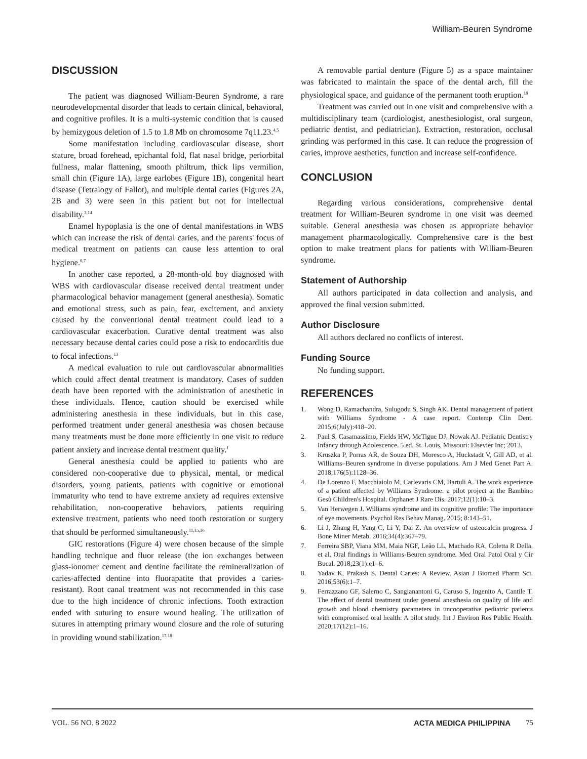William-Beuren Syndrome
DISCUSSION
The patient was diagnosed William-Beuren Syndrome, a rare neurodevelopmental disorder that leads to certain clinical, behavioral, and cognitive profiles. It is a multi-systemic condition that is caused by hemizygous deletion of 1.5 to 1.8 Mb on chromosome 7q11.23.<sup>4,5</sup>
Some manifestation including cardiovascular disease, short stature, broad forehead, epichantal fold, flat nasal bridge, periorbital fullness, malar flattening, smooth philtrum, thick lips vermilion, small chin (Figure 1A), large earlobes (Figure 1B), congenital heart disease (Tetralogy of Fallot), and multiple dental caries (Figures 2A, 2B and 3) were seen in this patient but not for intellectual disability.<sup>3,14</sup>
Enamel hypoplasia is the one of dental manifestations in WBS which can increase the risk of dental caries, and the parents' focus of medical treatment on patients can cause less attention to oral hygiene.<sup>6,7</sup>
In another case reported, a 28-month-old boy diagnosed with WBS with cardiovascular disease received dental treatment under pharmacological behavior management (general anesthesia). Somatic and emotional stress, such as pain, fear, excitement, and anxiety caused by the conventional dental treatment could lead to a cardiovascular exacerbation. Curative dental treatment was also necessary because dental caries could pose a risk to endocarditis due to focal infections.<sup>13</sup>
A medical evaluation to rule out cardiovascular abnormalities which could affect dental treatment is mandatory. Cases of sudden death have been reported with the administration of anesthetic in these individuals. Hence, caution should be exercised while administering anesthesia in these individuals, but in this case, performed treatment under general anesthesia was chosen because many treatments must be done more efficiently in one visit to reduce patient anxiety and increase dental treatment quality.<sup>1</sup>
General anesthesia could be applied to patients who are considered non-cooperative due to physical, mental, or medical disorders, young patients, patients with cognitive or emotional immaturity who tend to have extreme anxiety ad requires extensive rehabilitation, non-cooperative behaviors, patients requiring extensive treatment, patients who need tooth restoration or surgery that should be performed simultaneously.<sup>11,15,16</sup>
GIC restorations (Figure 4) were chosen because of the simple handling technique and fluor release (the ion exchanges between glass-ionomer cement and dentine facilitate the remineralization of caries-affected dentine into fluorapatite that provides a caries-resistant). Root canal treatment was not recommended in this case due to the high incidence of chronic infections. Tooth extraction ended with suturing to ensure wound healing. The utilization of sutures in attempting primary wound closure and the role of suturing in providing wound stabilization.<sup>17,18</sup>
A removable partial denture (Figure 5) as a space maintainer was fabricated to maintain the space of the dental arch, fill the physiological space, and guidance of the permanent tooth eruption.<sup>19</sup>
Treatment was carried out in one visit and comprehensive with a multidisciplinary team (cardiologist, anesthesiologist, oral surgeon, pediatric dentist, and pediatrician). Extraction, restoration, occlusal grinding was performed in this case. It can reduce the progression of caries, improve aesthetics, function and increase self-confidence.
CONCLUSION
Regarding various considerations, comprehensive dental treatment for William-Beuren syndrome in one visit was deemed suitable. General anesthesia was chosen as appropriate behavior management pharmacologically. Comprehensive care is the best option to make treatment plans for patients with William-Beuren syndrome.
Statement of Authorship
All authors participated in data collection and analysis, and approved the final version submitted.
Author Disclosure
All authors declared no conflicts of interest.
Funding Source
No funding support.
REFERENCES
1. Wong D, Ramachandra, Sulugodu S, Singh AK. Dental management of patient with Williams Syndrome - A case report. Contemp Clin Dent. 2015;6(July):418–20.
2. Paul S. Casamassimo, Fields HW, McTigue DJ, Nowak AJ. Pediatric Dentistry Infancy through Adolescence. 5 ed. St. Louis, Missouri: Elsevier Inc; 2013.
3. Kruszka P, Porras AR, de Souza DH, Moresco A, Huckstadt V, Gill AD, et al. Williams–Beuren syndrome in diverse populations. Am J Med Genet Part A. 2018;176(5):1128–36.
4. De Lorenzo F, Macchiaiolo M, Carlevaris CM, Bartuli A. The work experience of a patient affected by Williams Syndrome: a pilot project at the Bambino Gesù Children's Hospital. Orphanet J Rare Dis. 2017;12(1):10–3.
5. Van Herwegen J. Williams syndrome and its cognitive profile: The importance of eye movements. Psychol Res Behav Manag. 2015; 8:143–51.
6. Li J, Zhang H, Yang C, Li Y, Dai Z. An overview of osteocalcin progress. J Bone Miner Metab. 2016;34(4):367–79.
7. Ferreira SBP, Viana MM, Maia NGF, Leão LL, Machado RA, Coletta R Della, et al. Oral findings in Williams-Beuren syndrome. Med Oral Patol Oral y Cir Bucal. 2018;23(1):e1–6.
8. Yadav K, Prakash S. Dental Caries: A Review. Asian J Biomed Pharm Sci. 2016;53(6):1–7.
9. Ferrazzano GF, Salerno C, Sangianantoni G, Caruso S, Ingenito A, Cantile T. The effect of dental treatment under general anesthesia on quality of life and growth and blood chemistry parameters in uncooperative pediatric patients with compromised oral health: A pilot study. Int J Environ Res Public Health. 2020;17(12):1–16.
VOL. 56 NO. 8 2022 ACTA MEDICA PHILIPPINA 75